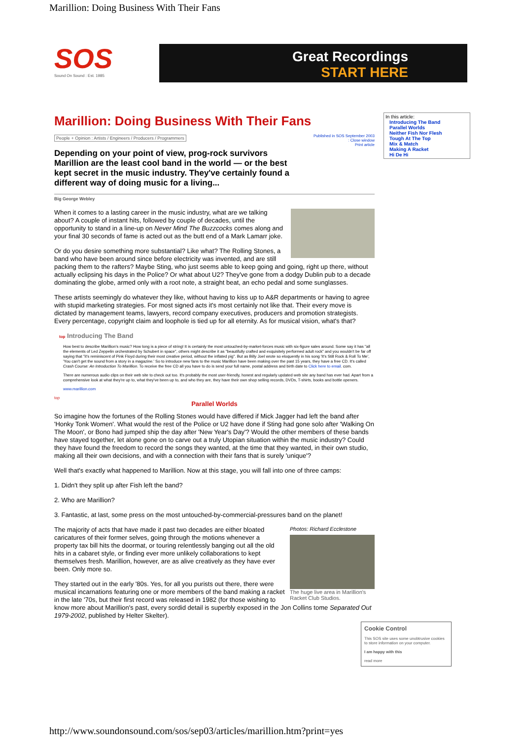Marillion: Doing Business With Their Fans
SOS
Sound On Sound : Est. 1985
Great Recordings
START HERE
In this article:
Introducing The Band
Parallel Worlds
Neither Fish Nor Flesh
Tough At The Top
Mix & Match
Making A Racket
Hi De Hi
Marillion: Doing Business With Their Fans
Published in SOS September 2003
: Close window
Print article
People + Opinion : Artists / Engineers / Producers / Programmers
Depending on your point of view, prog-rock survivors Marillion are the least cool band in the world — or the best kept secret in the music industry. They've certainly found a different way of doing music for a living...
Big George Webley
When it comes to a lasting career in the music industry, what are we talking about? A couple of instant hits, followed by couple of decades, until the opportunity to stand in a line-up on Never Mind The Buzzcocks comes along and your final 30 seconds of fame is acted out as the butt end of a Mark Lamarr joke.
Or do you desire something more substantial? Like what? The Rolling Stones, a band who have been around since before electricity was invented, and are still packing them to the rafters? Maybe Sting, who just seems able to keep going and going, right up there, without actually eclipsing his days in the Police? Or what about U2? They've gone from a dodgy Dublin pub to a decade dominating the globe, armed only with a root note, a straight beat, an echo pedal and some sunglasses.
These artists seemingly do whatever they like, without having to kiss up to A&R departments or having to agree with stupid marketing strategies. For most signed acts it's most certainly not like that. Their every move is dictated by management teams, lawyers, record company executives, producers and promotion strategists. Every percentage, copyright claim and loophole is tied up for all eternity. As for musical vision, what's that?
top Introducing The Band
How best to describe Marillion's music? How long is a piece of string! It is certainly the most untouched-by-market-forces music with six-figure sales around. Some say it has "all the elements of Led Zeppelin orchestrated by Schubert in space", others might describe it as "beautifully crafted and exquisitely performed adult rock" and you wouldn't be far off saying that "it's reminiscent of Pink Floyd during their most creative period, without the inflated pig". But as Billy Joel wrote so eloquently in his song 'It's Still Rock & Roll To Me', 'You can't get the sound from a story in a magazine.' So to introduce new fans to the music Marillion have been making over the past 15 years, they have a free CD. It's called Crash Course: An Introduction To Marillion. To receive the free CD all you have to do is send your full name, postal address and birth date to Click here to email. com.
There are numerous audio clips on their web site to check out too. It's probably the most user-friendly, honest and regularly updated web site any band has ever had. Apart from a comprehensive look at what they're up to, what they've been up to, and who they are, they have their own shop selling records, DVDs, T-shirts, books and bottle openers.
www.marillion.com
top
Parallel Worlds
So imagine how the fortunes of the Rolling Stones would have differed if Mick Jagger had left the band after 'Honky Tonk Women'. What would the rest of the Police or U2 have done if Sting had gone solo after 'Walking On The Moon', or Bono had jumped ship the day after 'New Year's Day'? Would the other members of these bands have stayed together, let alone gone on to carve out a truly Utopian situation within the music industry? Could they have found the freedom to record the songs they wanted, at the time that they wanted, in their own studio, making all their own decisions, and with a connection with their fans that is surely 'unique'?
Well that's exactly what happened to Marillion. Now at this stage, you will fall into one of three camps:
1. Didn't they split up after Fish left the band?
2. Who are Marillion?
3. Fantastic, at last, some press on the most untouched-by-commercial-pressures band on the planet!
Photos: Richard Ecclestone
The huge live area in Marillion's Racket Club Studios.
The majority of acts that have made it past two decades are either bloated caricatures of their former selves, going through the motions whenever a property tax bill hits the doormat, or touring relentlessly banging out all the old hits in a cabaret style, or finding ever more unlikely collaborations to kept themselves fresh. Marillion, however, are as alive creatively as they have ever been. Only more so.
They started out in the early '80s. Yes, for all you purists out there, there were musical incarnations featuring one or more members of the band making a racket in the late '70s, but their first record was released in 1982 (for those wishing to know more about Marillion's past, every sordid detail is superbly exposed in the Jon Collins tome Separated Out 1979-2002, published by Helter Skelter).
Cookie Control
This SOS site uses some unobtrusive cookies to store information on your computer.
I am happy with this
read more
http://www.soundonsound.com/sos/sep03/articles/marillion.htm?print=yes